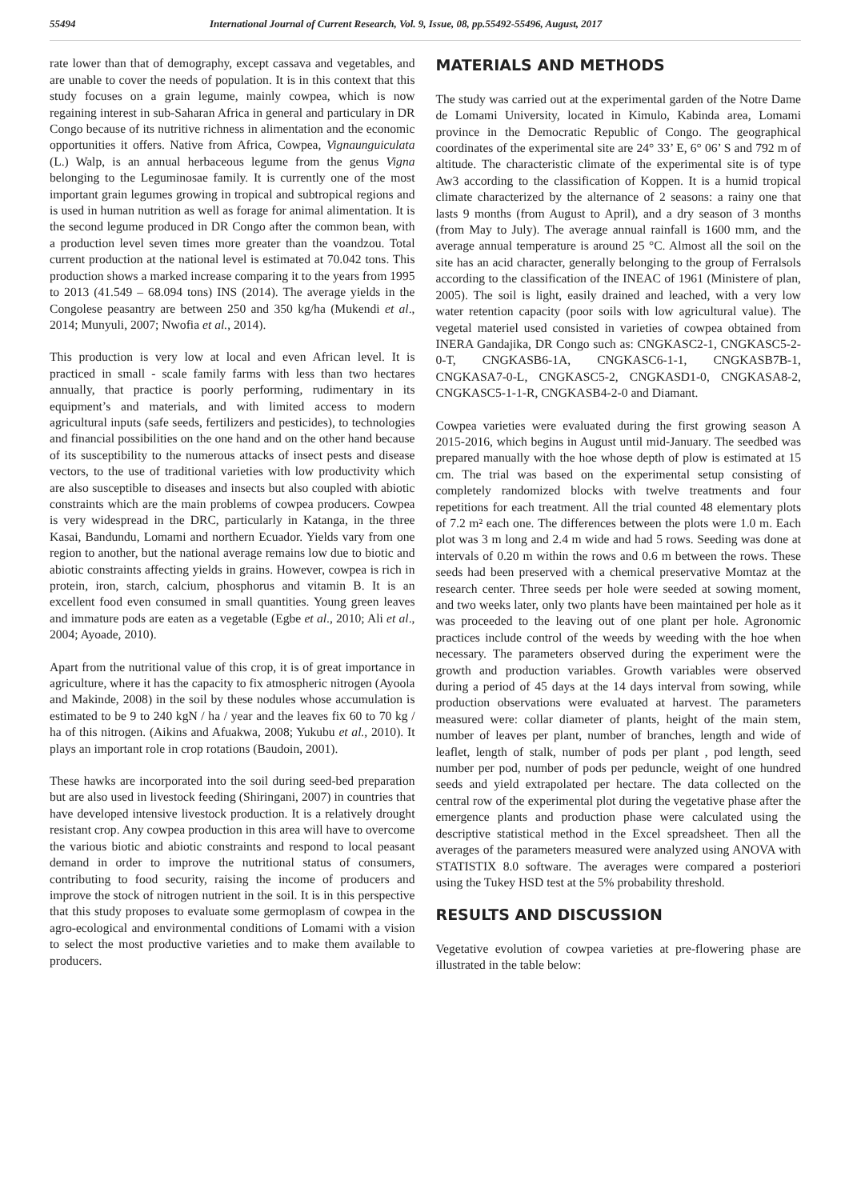55494 International Journal of Current Research, Vol. 9, Issue, 08, pp.55492-55496, August, 2017
rate lower than that of demography, except cassava and vegetables, and are unable to cover the needs of population. It is in this context that this study focuses on a grain legume, mainly cowpea, which is now regaining interest in sub-Saharan Africa in general and particulary in DR Congo because of its nutritive richness in alimentation and the economic opportunities it offers. Native from Africa, Cowpea, Vignaunguiculata (L.) Walp, is an annual herbaceous legume from the genus Vigna belonging to the Leguminosae family. It is currently one of the most important grain legumes growing in tropical and subtropical regions and is used in human nutrition as well as forage for animal alimentation. It is the second legume produced in DR Congo after the common bean, with a production level seven times more greater than the voandzou. Total current production at the national level is estimated at 70.042 tons. This production shows a marked increase comparing it to the years from 1995 to 2013 (41.549 – 68.094 tons) INS (2014). The average yields in the Congolese peasantry are between 250 and 350 kg/ha (Mukendi et al., 2014; Munyuli, 2007; Nwofia et al., 2014).
This production is very low at local and even African level. It is practiced in small - scale family farms with less than two hectares annually, that practice is poorly performing, rudimentary in its equipment’s and materials, and with limited access to modern agricultural inputs (safe seeds, fertilizers and pesticides), to technologies and financial possibilities on the one hand and on the other hand because of its susceptibility to the numerous attacks of insect pests and disease vectors, to the use of traditional varieties with low productivity which are also susceptible to diseases and insects but also coupled with abiotic constraints which are the main problems of cowpea producers. Cowpea is very widespread in the DRC, particularly in Katanga, in the three Kasai, Bandundu, Lomami and northern Ecuador. Yields vary from one region to another, but the national average remains low due to biotic and abiotic constraints affecting yields in grains. However, cowpea is rich in protein, iron, starch, calcium, phosphorus and vitamin B. It is an excellent food even consumed in small quantities. Young green leaves and immature pods are eaten as a vegetable (Egbe et al., 2010; Ali et al., 2004; Ayoade, 2010).
Apart from the nutritional value of this crop, it is of great importance in agriculture, where it has the capacity to fix atmospheric nitrogen (Ayoola and Makinde, 2008) in the soil by these nodules whose accumulation is estimated to be 9 to 240 kgN / ha / year and the leaves fix 60 to 70 kg / ha of this nitrogen. (Aikins and Afuakwa, 2008; Yukubu et al., 2010). It plays an important role in crop rotations (Baudoin, 2001).
These hawks are incorporated into the soil during seed-bed preparation but are also used in livestock feeding (Shiringani, 2007) in countries that have developed intensive livestock production. It is a relatively drought resistant crop. Any cowpea production in this area will have to overcome the various biotic and abiotic constraints and respond to local peasant demand in order to improve the nutritional status of consumers, contributing to food security, raising the income of producers and improve the stock of nitrogen nutrient in the soil. It is in this perspective that this study proposes to evaluate some germoplasm of cowpea in the agro-ecological and environmental conditions of Lomami with a vision to select the most productive varieties and to make them available to producers.
MATERIALS AND METHODS
The study was carried out at the experimental garden of the Notre Dame de Lomami University, located in Kimulo, Kabinda area, Lomami province in the Democratic Republic of Congo. The geographical coordinates of the experimental site are 24° 33’ E, 6° 06’ S and 792 m of altitude. The characteristic climate of the experimental site is of type Aw3 according to the classification of Koppen. It is a humid tropical climate characterized by the alternance of 2 seasons: a rainy one that lasts 9 months (from August to April), and a dry season of 3 months (from May to July). The average annual rainfall is 1600 mm, and the average annual temperature is around 25 °C. Almost all the soil on the site has an acid character, generally belonging to the group of Ferralsols according to the classification of the INEAC of 1961 (Ministere of plan, 2005). The soil is light, easily drained and leached, with a very low water retention capacity (poor soils with low agricultural value). The vegetal materiel used consisted in varieties of cowpea obtained from INERA Gandajika, DR Congo such as: CNGKASC2-1, CNGKASC5-2-0-T, CNGKASB6-1A, CNGKASC6-1-1, CNGKASB7B-1, CNGKASA7-0-L, CNGKASC5-2, CNGKASD1-0, CNGKASA8-2, CNGKASC5-1-1-R, CNGKASB4-2-0 and Diamant.
Cowpea varieties were evaluated during the first growing season A 2015-2016, which begins in August until mid-January. The seedbed was prepared manually with the hoe whose depth of plow is estimated at 15 cm. The trial was based on the experimental setup consisting of completely randomized blocks with twelve treatments and four repetitions for each treatment. All the trial counted 48 elementary plots of 7.2 m² each one. The differences between the plots were 1.0 m. Each plot was 3 m long and 2.4 m wide and had 5 rows. Seeding was done at intervals of 0.20 m within the rows and 0.6 m between the rows. These seeds had been preserved with a chemical preservative Momtaz at the research center. Three seeds per hole were seeded at sowing moment, and two weeks later, only two plants have been maintained per hole as it was proceeded to the leaving out of one plant per hole. Agronomic practices include control of the weeds by weeding with the hoe when necessary. The parameters observed during the experiment were the growth and production variables. Growth variables were observed during a period of 45 days at the 14 days interval from sowing, while production observations were evaluated at harvest. The parameters measured were: collar diameter of plants, height of the main stem, number of leaves per plant, number of branches, length and wide of leaflet, length of stalk, number of pods per plant , pod length, seed number per pod, number of pods per peduncle, weight of one hundred seeds and yield extrapolated per hectare. The data collected on the central row of the experimental plot during the vegetative phase after the emergence plants and production phase were calculated using the descriptive statistical method in the Excel spreadsheet. Then all the averages of the parameters measured were analyzed using ANOVA with STATISTIX 8.0 software. The averages were compared a posteriori using the Tukey HSD test at the 5% probability threshold.
RESULTS AND DISCUSSION
Vegetative evolution of cowpea varieties at pre-flowering phase are illustrated in the table below: